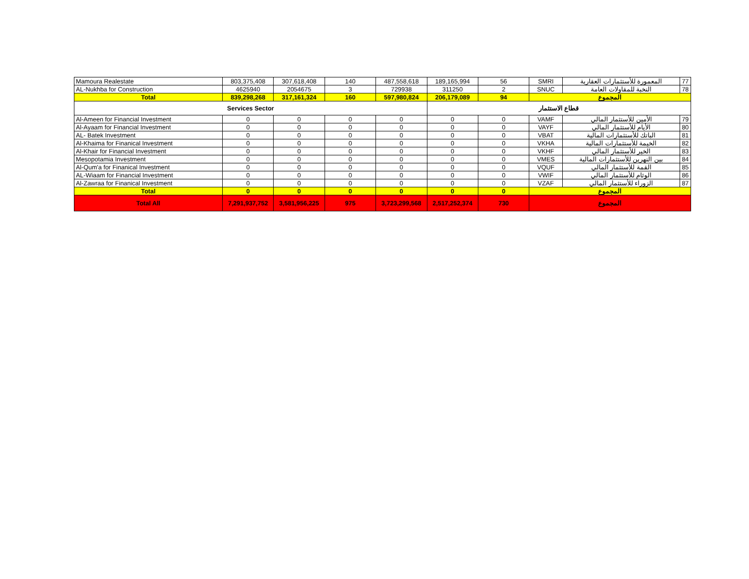| Mamoura Realestate | 803,375,408 | 307,618,408 | 140 | 487,558,618 | 189,165,994 | 56 | SMRI | المعمورة للأستثمارات العقارية | 77 |
| AL-Nukhba for Construction | 4625940 | 2054675 | 3 | 729938 | 311250 | 2 | SNUC | النخبة للمقاولات العامة | 78 |
| Total | 839,298,268 | 317,161,324 | 160 | 597,980,824 | 206,179,089 | 94 | المجموع | | |
| Services Sector | | | | | قطاع الاستثمار | | | | |
| Al-Ameen for Financial Investment | 0 | 0 | 0 | 0 | 0 | 0 | VAMF | الأمين للأستثمار المالي | 79 |
| Al-Ayaam for Financial Investment | 0 | 0 | 0 | 0 | 0 | 0 | VAYF | الأيام للأستثمار المالي | 80 |
| AL- Batek Investment | 0 | 0 | 0 | 0 | 0 | 0 | VBAT | الباتك للأستثمارات المالية | 81 |
| Al-Khaima for Finanical Investment | 0 | 0 | 0 | 0 | 0 | 0 | VKHA | الخيمة للأستثمارات المالية | 82 |
| Al-Khair for Financial Investment | 0 | 0 | 0 | 0 | 0 | 0 | VKHF | الخير للأستثمار المالي | 83 |
| Mesopotamia Investment | 0 | 0 | 0 | 0 | 0 | 0 | VMES | بين النهرين للأستثمارات المالية | 84 |
| Al-Qum'a for Finanical Investment | 0 | 0 | 0 | 0 | 0 | 0 | VQUF | القمة للأستثمار المالي | 85 |
| AL-Wiaam for Financial Investment | 0 | 0 | 0 | 0 | 0 | 0 | VWIF | الوئام للأستثمار المالي | 86 |
| Al-Zawraa for Finanical Investment | 0 | 0 | 0 | 0 | 0 | 0 | VZAF | الزوراء للأستثمار المالي | 87 |
| Total | 0 | 0 | 0 | 0 | 0 | 0 | المجموع | | |
| Total All | 7,291,937,752 | 3,581,956,225 | 975 | 3,723,299,568 | 2,517,252,374 | 730 | المجموع | | |